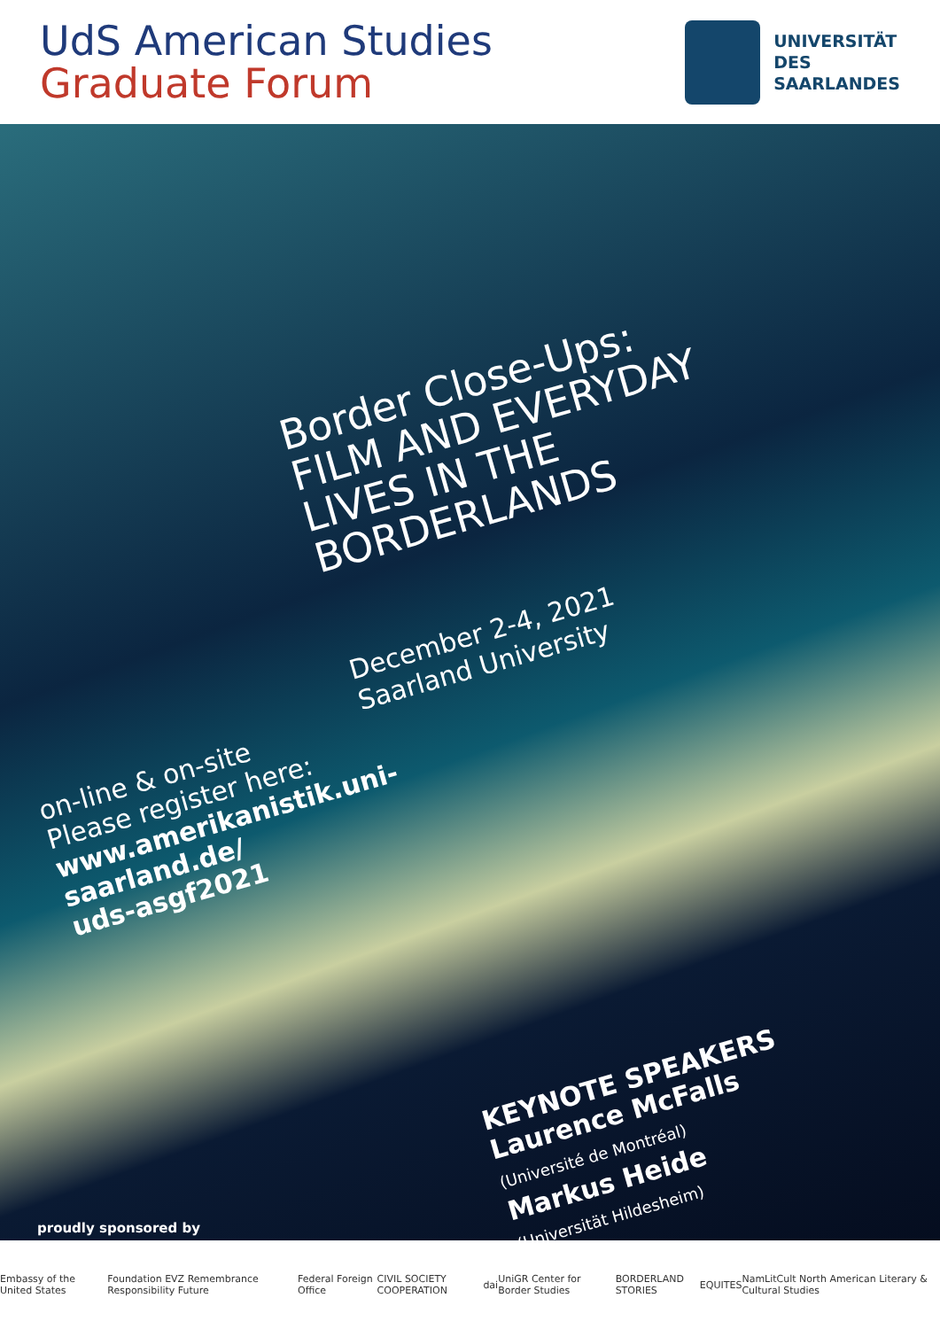UdS American Studies
Graduate Forum
UNIVERSITÄT
DES
SAARLANDES
Border Close-Ups:
FILM AND EVERYDAY
LIVES IN THE
BORDERLANDS
December 2-4, 2021
Saarland University
on-line & on-site
Please register here:
www.amerikanistik.uni-
saarland.de/
uds-asgf2021
KEYNOTE SPEAKERS
Laurence McFalls
(Université de Montréal)
Markus Heide
(Universität Hildesheim)
proudly sponsored by
Embassy of the United States Foundation EVZ Remembrance Responsibility Future Federal Foreign Office CIVIL SOCIETY COOPERATION dai UniGR Center for Border Studies BORDERLAND STORIES EQUITES NamLitCult North American Literary & Cultural Studies